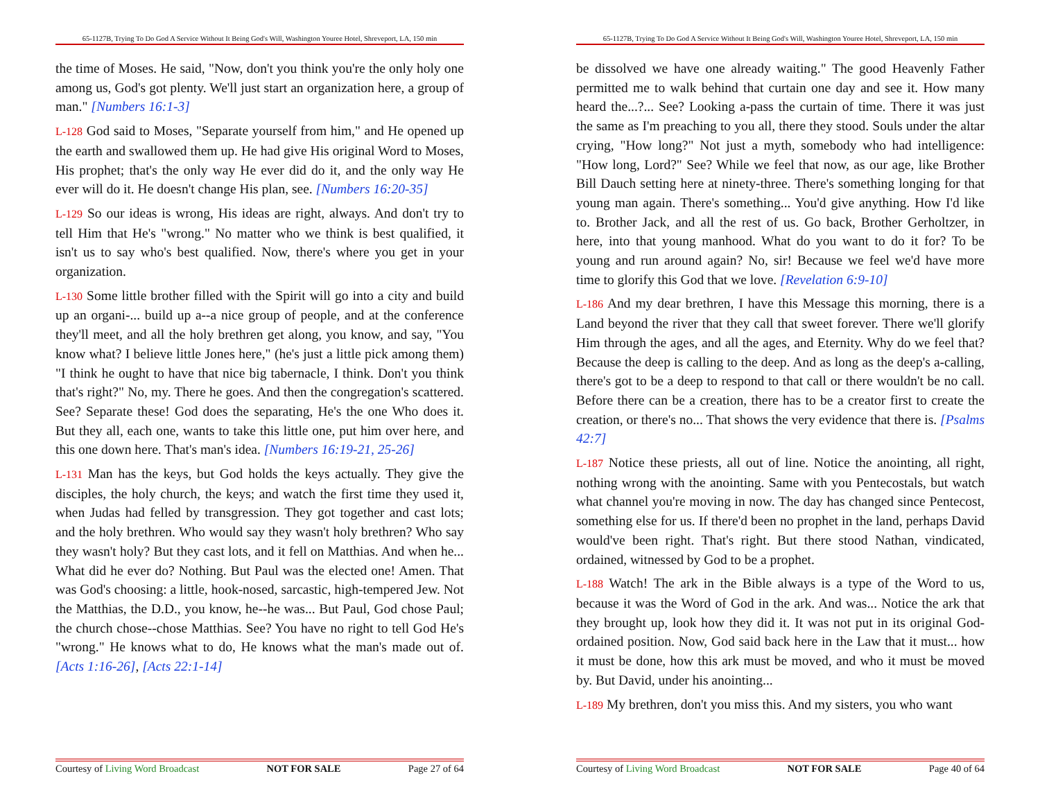65-1127B, Trying To Do God A Service Without It Being God's Will, Washington Youree Hotel, Shreveport, LA, 150 min
the time of Moses. He said, "Now, don't you think you're the only holy one among us, God's got plenty. We'll just start an organization here, a group of man." [Numbers 16:1-3]
L-128 God said to Moses, "Separate yourself from him," and He opened up the earth and swallowed them up. He had give His original Word to Moses, His prophet; that's the only way He ever did do it, and the only way He ever will do it. He doesn't change His plan, see. [Numbers 16:20-35]
L-129 So our ideas is wrong, His ideas are right, always. And don't try to tell Him that He's "wrong." No matter who we think is best qualified, it isn't us to say who's best qualified. Now, there's where you get in your organization.
L-130 Some little brother filled with the Spirit will go into a city and build up an organi-... build up a--a nice group of people, and at the conference they'll meet, and all the holy brethren get along, you know, and say, "You know what? I believe little Jones here," (he's just a little pick among them) "I think he ought to have that nice big tabernacle, I think. Don't you think that's right?" No, my. There he goes. And then the congregation's scattered. See? Separate these! God does the separating, He's the one Who does it. But they all, each one, wants to take this little one, put him over here, and this one down here. That's man's idea. [Numbers 16:19-21, 25-26]
L-131 Man has the keys, but God holds the keys actually. They give the disciples, the holy church, the keys; and watch the first time they used it, when Judas had felled by transgression. They got together and cast lots; and the holy brethren. Who would say they wasn't holy brethren? Who say they wasn't holy? But they cast lots, and it fell on Matthias. And when he... What did he ever do? Nothing. But Paul was the elected one! Amen. That was God's choosing: a little, hook-nosed, sarcastic, high-tempered Jew. Not the Matthias, the D.D., you know, he--he was... But Paul, God chose Paul; the church chose--chose Matthias. See? You have no right to tell God He's "wrong." He knows what to do, He knows what the man's made out of. [Acts 1:16-26], [Acts 22:1-14]
Courtesy of Living Word Broadcast NOT FOR SALE Page 27 of 64
65-1127B, Trying To Do God A Service Without It Being God's Will, Washington Youree Hotel, Shreveport, LA, 150 min
be dissolved we have one already waiting." The good Heavenly Father permitted me to walk behind that curtain one day and see it. How many heard the...?... See? Looking a-pass the curtain of time. There it was just the same as I'm preaching to you all, there they stood. Souls under the altar crying, "How long?" Not just a myth, somebody who had intelligence: "How long, Lord?" See? While we feel that now, as our age, like Brother Bill Dauch setting here at ninety-three. There's something longing for that young man again. There's something... You'd give anything. How I'd like to. Brother Jack, and all the rest of us. Go back, Brother Gerholtzer, in here, into that young manhood. What do you want to do it for? To be young and run around again? No, sir! Because we feel we'd have more time to glorify this God that we love. [Revelation 6:9-10]
L-186 And my dear brethren, I have this Message this morning, there is a Land beyond the river that they call that sweet forever. There we'll glorify Him through the ages, and all the ages, and Eternity. Why do we feel that? Because the deep is calling to the deep. And as long as the deep's a-calling, there's got to be a deep to respond to that call or there wouldn't be no call. Before there can be a creation, there has to be a creator first to create the creation, or there's no... That shows the very evidence that there is. [Psalms 42:7]
L-187 Notice these priests, all out of line. Notice the anointing, all right, nothing wrong with the anointing. Same with you Pentecostals, but watch what channel you're moving in now. The day has changed since Pentecost, something else for us. If there'd been no prophet in the land, perhaps David would've been right. That's right. But there stood Nathan, vindicated, ordained, witnessed by God to be a prophet.
L-188 Watch! The ark in the Bible always is a type of the Word to us, because it was the Word of God in the ark. And was... Notice the ark that they brought up, look how they did it. It was not put in its original God-ordained position. Now, God said back here in the Law that it must... how it must be done, how this ark must be moved, and who it must be moved by. But David, under his anointing...
L-189 My brethren, don't you miss this. And my sisters, you who want
Courtesy of Living Word Broadcast NOT FOR SALE Page 40 of 64